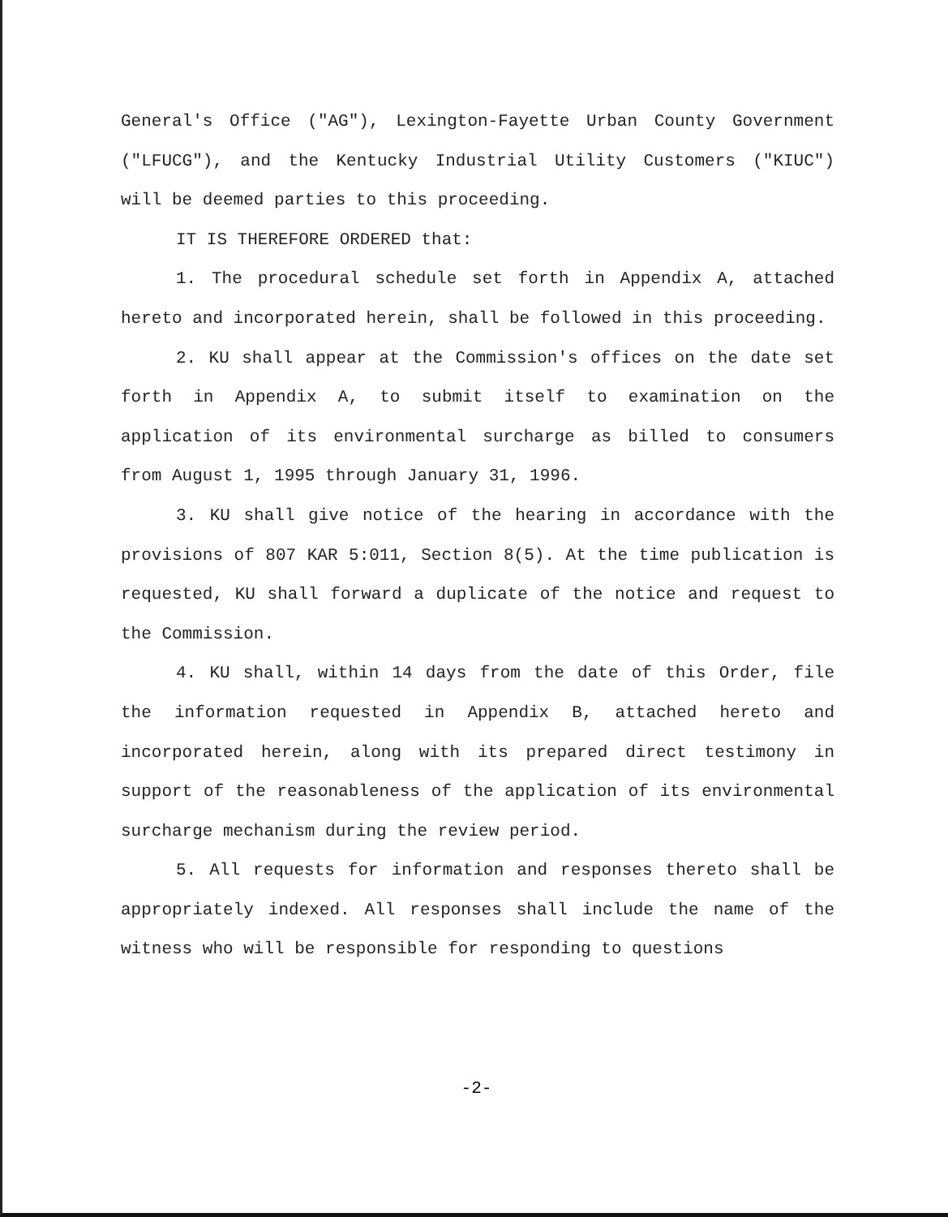General's Office ("AG"), Lexington-Fayette Urban County Government ("LFUCG"), and the Kentucky Industrial Utility Customers ("KIUC") will be deemed parties to this proceeding.
IT IS THEREFORE ORDERED that:
1. The procedural schedule set forth in Appendix A, attached hereto and incorporated herein, shall be followed in this proceeding.
2. KU shall appear at the Commission's offices on the date set forth in Appendix A, to submit itself to examination on the application of its environmental surcharge as billed to consumers from August 1, 1995 through January 31, 1996.
3. KU shall give notice of the hearing in accordance with the provisions of 807 KAR 5:011, Section 8(5). At the time publication is requested, KU shall forward a duplicate of the notice and request to the Commission.
4. KU shall, within 14 days from the date of this Order, file the information requested in Appendix B, attached hereto and incorporated herein, along with its prepared direct testimony in support of the reasonableness of the application of its environmental surcharge mechanism during the review period.
5. All requests for information and responses thereto shall be appropriately indexed. All responses shall include the name of the witness who will be responsible for responding to questions
-2-